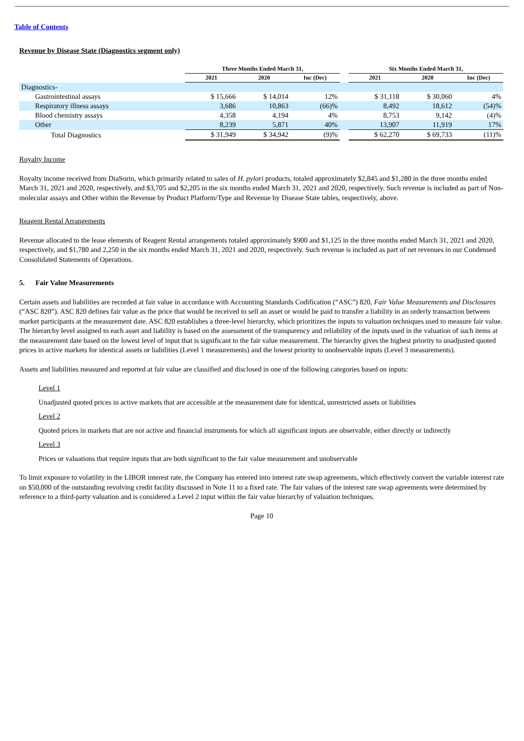Table of Contents
Revenue by Disease State (Diagnostics segment only)
| | Three Months Ended March 31, | | | | Six Months Ended March 31, | | |
| --- | --- | --- | --- | --- | --- | --- | --- |
| | 2021 | 2020 | Inc (Dec) | | 2021 | 2020 | Inc (Dec) |
| Diagnostics- | | | | | | | |
| Gastrointestinal assays | $ 15,666 | $ 14,014 | 12% | | $ 31,118 | $ 30,060 | 4% |
| Respiratory illness assays | 3,686 | 10,863 | (66)% | | 8,492 | 18,612 | (54)% |
| Blood chemistry assays | 4,358 | 4,194 | 4% | | 8,753 | 9,142 | (4)% |
| Other | 8,239 | 5,871 | 40% | | 13,907 | 11,919 | 17% |
| Total Diagnostics | $ 31,949 | $ 34,942 | (9)% | | $ 62,270 | $ 69,733 | (11)% |
Royalty Income
Royalty income received from DiaSorin, which primarily related to sales of H. pylori products, totaled approximately $2,845 and $1,280 in the three months ended March 31, 2021 and 2020, respectively, and $3,705 and $2,205 in the six months ended March 31, 2021 and 2020, respectively. Such revenue is included as part of Non-molecular assays and Other within the Revenue by Product Platform/Type and Revenue by Disease State tables, respectively, above.
Reagent Rental Arrangements
Revenue allocated to the lease elements of Reagent Rental arrangements totaled approximately $900 and $1,125 in the three months ended March 31, 2021 and 2020, respectively, and $1,780 and 2,250 in the six months ended March 31, 2021 and 2020, respectively. Such revenue is included as part of net revenues in our Condensed Consolidated Statements of Operations.
5. Fair Value Measurements
Certain assets and liabilities are recorded at fair value in accordance with Accounting Standards Codification (“ASC”) 820, Fair Value Measurements and Disclosures (“ASC 820”). ASC 820 defines fair value as the price that would be received to sell an asset or would be paid to transfer a liability in an orderly transaction between market participants at the measurement date. ASC 820 establishes a three-level hierarchy, which prioritizes the inputs to valuation techniques used to measure fair value. The hierarchy level assigned to each asset and liability is based on the assessment of the transparency and reliability of the inputs used in the valuation of such items at the measurement date based on the lowest level of input that is significant to the fair value measurement. The hierarchy gives the highest priority to unadjusted quoted prices in active markets for identical assets or liabilities (Level 1 measurements) and the lowest priority to unobservable inputs (Level 3 measurements).
Assets and liabilities measured and reported at fair value are classified and disclosed in one of the following categories based on inputs:
Level 1
Unadjusted quoted prices in active markets that are accessible at the measurement date for identical, unrestricted assets or liabilities
Level 2
Quoted prices in markets that are not active and financial instruments for which all significant inputs are observable, either directly or indirectly
Level 3
Prices or valuations that require inputs that are both significant to the fair value measurement and unobservable
To limit exposure to volatility in the LIBOR interest rate, the Company has entered into interest rate swap agreements, which effectively convert the variable interest rate on $50,000 of the outstanding revolving credit facility discussed in Note 11 to a fixed rate. The fair values of the interest rate swap agreements were determined by reference to a third-party valuation and is considered a Level 2 input within the fair value hierarchy of valuation techniques.
Page 10